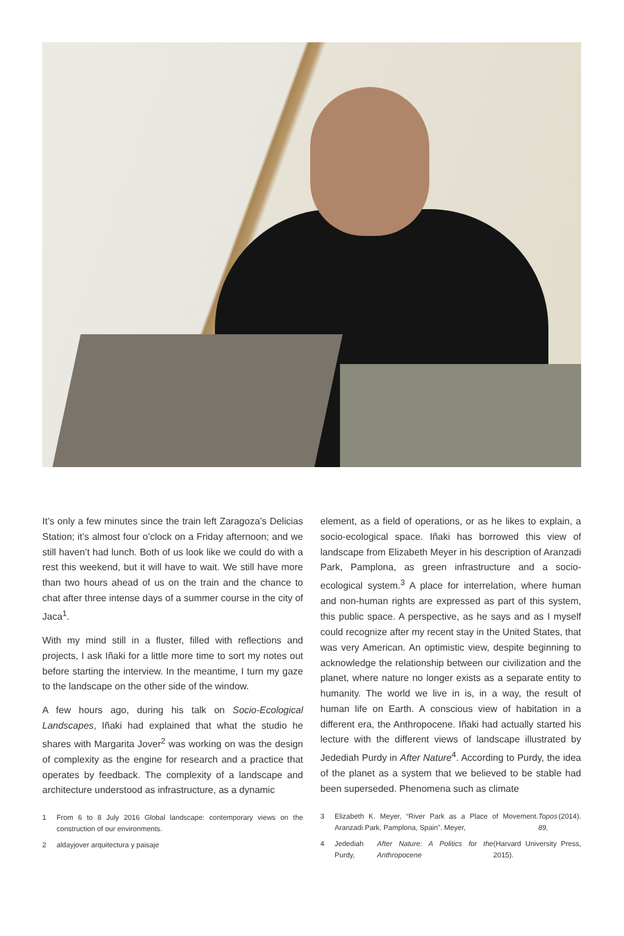It’s only a few minutes since the train left Zaragoza’s Delicias Station; it’s almost four o’clock on a Friday afternoon; and we still haven’t had lunch. Both of us look like we could do with a rest this weekend, but it will have to wait. We still have more than two hours ahead of us on the train and the chance to chat after three intense days of a summer course in the city of Jaca<sup>1</sup>.
With my mind still in a fluster, filled with reflections and projects, I ask Iñaki for a little more time to sort my notes out before starting the interview. In the meantime, I turn my gaze to the landscape on the other side of the window.
A few hours ago, during his talk on Socio-Ecological Landscapes, Iñaki had explained that what the studio he shares with Margarita Jover<sup>2</sup> was working on was the design of complexity as the engine for research and a practice that operates by feedback. The complexity of a landscape and architecture understood as infrastructure, as a dynamic
1 From 6 to 8 July 2016 Global landscape: contemporary views on the construction of our environments.
2 aldayjover arquitectura y paisaje
element, as a field of operations, or as he likes to explain, a socio-ecological space. Iñaki has borrowed this view of landscape from Elizabeth Meyer in his description of Aranzadi Park, Pamplona, as green infrastructure and a socio-ecological system.<sup>3</sup> A place for interrelation, where human and non-human rights are expressed as part of this system, this public space. A perspective, as he says and as I myself could recognize after my recent stay in the United States, that was very American. An optimistic view, despite beginning to acknowledge the relationship between our civilization and the planet, where nature no longer exists as a separate entity to humanity. The world we live in is, in a way, the result of human life on Earth. A conscious view of habitation in a different era, the Anthropocene. Iñaki had actually started his lecture with the different views of landscape illustrated by Jedediah Purdy in After Nature<sup>4</sup>. According to Purdy, the idea of the planet as a system that we believed to be stable had been superseded. Phenomena such as climate
3 Elizabeth K. Meyer, “River Park as a Place of Movement. Aranzadi Park, Pamplona, Spain”. Meyer, Topos 89, (2014).
4 Jedediah Purdy, After Nature: A Politics for the Anthropocene (Harvard University Press, 2015).